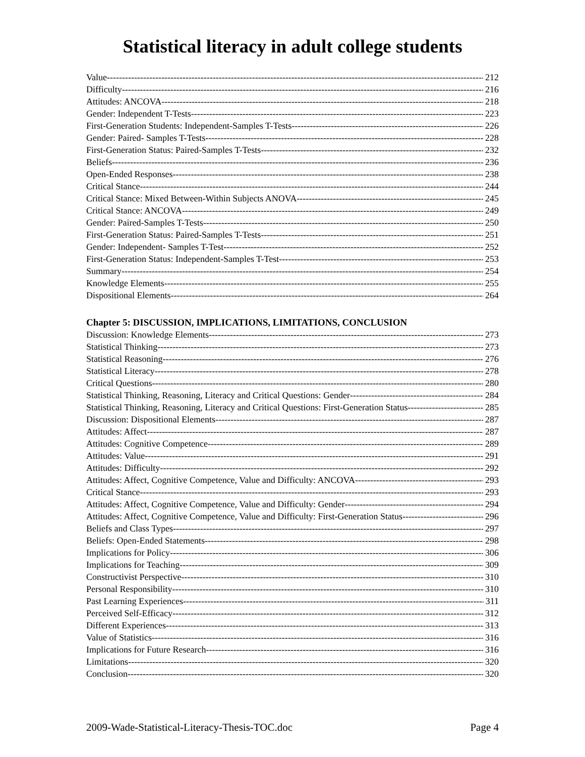Statistical literacy in adult college students
Value 212
Difficulty 216
Attitudes: ANCOVA 218
Gender: Independent T-Tests 223
First-Generation Students: Independent-Samples T-Tests 226
Gender: Paired- Samples T-Tests 228
First-Generation Status: Paired-Samples T-Tests 232
Beliefs 236
Open-Ended Responses 238
Critical Stance 244
Critical Stance: Mixed Between-Within Subjects ANOVA 245
Critical Stance: ANCOVA 249
Gender: Paired-Samples T-Tests 250
First-Generation Status: Paired-Samples T-Tests 251
Gender: Independent- Samples T-Test 252
First-Generation Status: Independent-Samples T-Test 253
Summary 254
Knowledge Elements 255
Dispositional Elements 264
Chapter 5: DISCUSSION, IMPLICATIONS, LIMITATIONS, CONCLUSION
Discussion: Knowledge Elements 273
Statistical Thinking 273
Statistical Reasoning 276
Statistical Literacy 278
Critical Questions 280
Statistical Thinking, Reasoning, Literacy and Critical Questions: Gender 284
Statistical Thinking, Reasoning, Literacy and Critical Questions: First-Generation Status 285
Discussion: Dispositional Elements 287
Attitudes: Affect 287
Attitudes: Cognitive Competence 289
Attitudes: Value 291
Attitudes: Difficulty 292
Attitudes: Affect, Cognitive Competence, Value and Difficulty: ANCOVA 293
Critical Stance 293
Attitudes: Affect, Cognitive Competence, Value and Difficulty: Gender 294
Attitudes: Affect, Cognitive Competence, Value and Difficulty: First-Generation Status 296
Beliefs and Class Types 297
Beliefs: Open-Ended Statements 298
Implications for Policy 306
Implications for Teaching 309
Constructivist Perspective 310
Personal Responsibility 310
Past Learning Experiences 311
Perceived Self-Efficacy 312
Different Experiences 313
Value of Statistics 316
Implications for Future Research 316
Limitations 320
Conclusion 320
2009-Wade-Statistical-Literacy-Thesis-TOC.doc Page 4